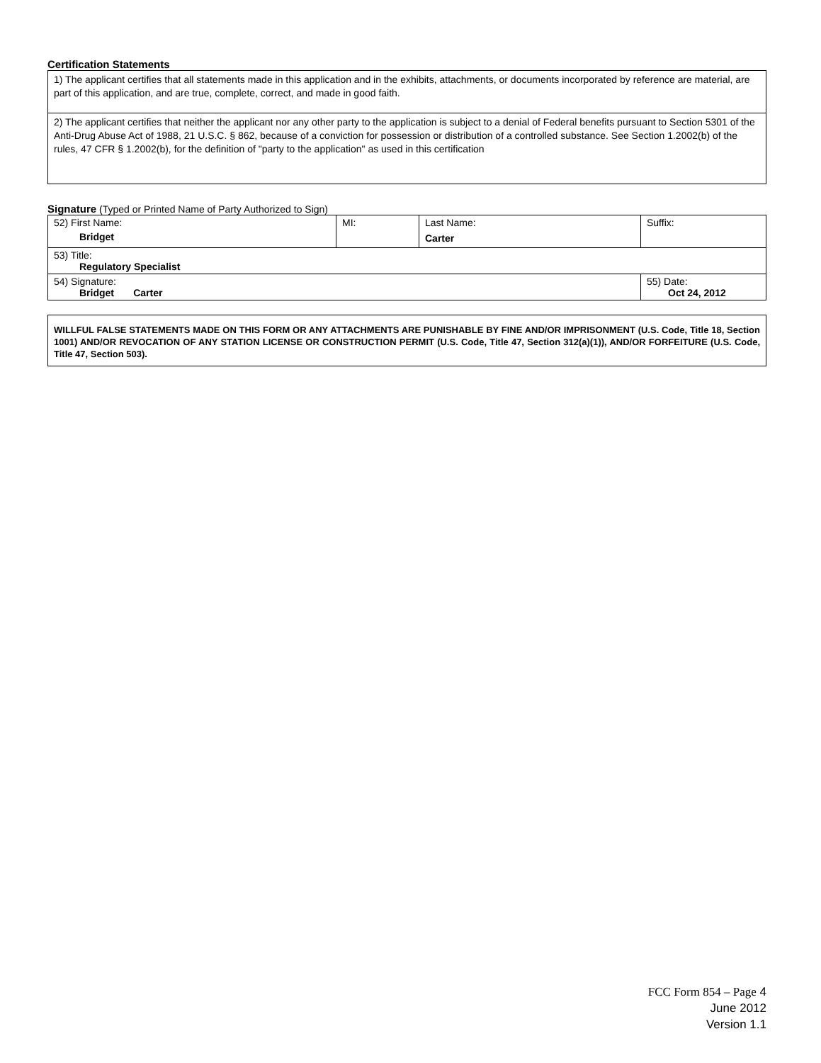Certification Statements
| 1) The applicant certifies that all statements made in this application and in the exhibits, attachments, or documents incorporated by reference are material, are part of this application, and are true, complete, correct, and made in good faith. |
| 2) The applicant certifies that neither the applicant nor any other party to the application is subject to a denial of Federal benefits pursuant to Section 5301 of the Anti-Drug Abuse Act of 1988, 21 U.S.C. § 862, because of a conviction for possession or distribution of a controlled substance. See Section 1.2002(b) of the rules, 47 CFR § 1.2002(b), for the definition of "party to the application" as used in this certification |
Signature (Typed or Printed Name of Party Authorized to Sign)
| 52) First Name: Bridget | MI: | Last Name: Carter | Suffix: |
| 53) Title: Regulatory Specialist | | | |
| 54) Signature: Bridget Carter | | | 55) Date: Oct 24, 2012 |
WILLFUL FALSE STATEMENTS MADE ON THIS FORM OR ANY ATTACHMENTS ARE PUNISHABLE BY FINE AND/OR IMPRISONMENT (U.S. Code, Title 18, Section 1001) AND/OR REVOCATION OF ANY STATION LICENSE OR CONSTRUCTION PERMIT (U.S. Code, Title 47, Section 312(a)(1)), AND/OR FORFEITURE (U.S. Code, Title 47, Section 503).
FCC Form 854 – Page 4
June 2012
Version 1.1